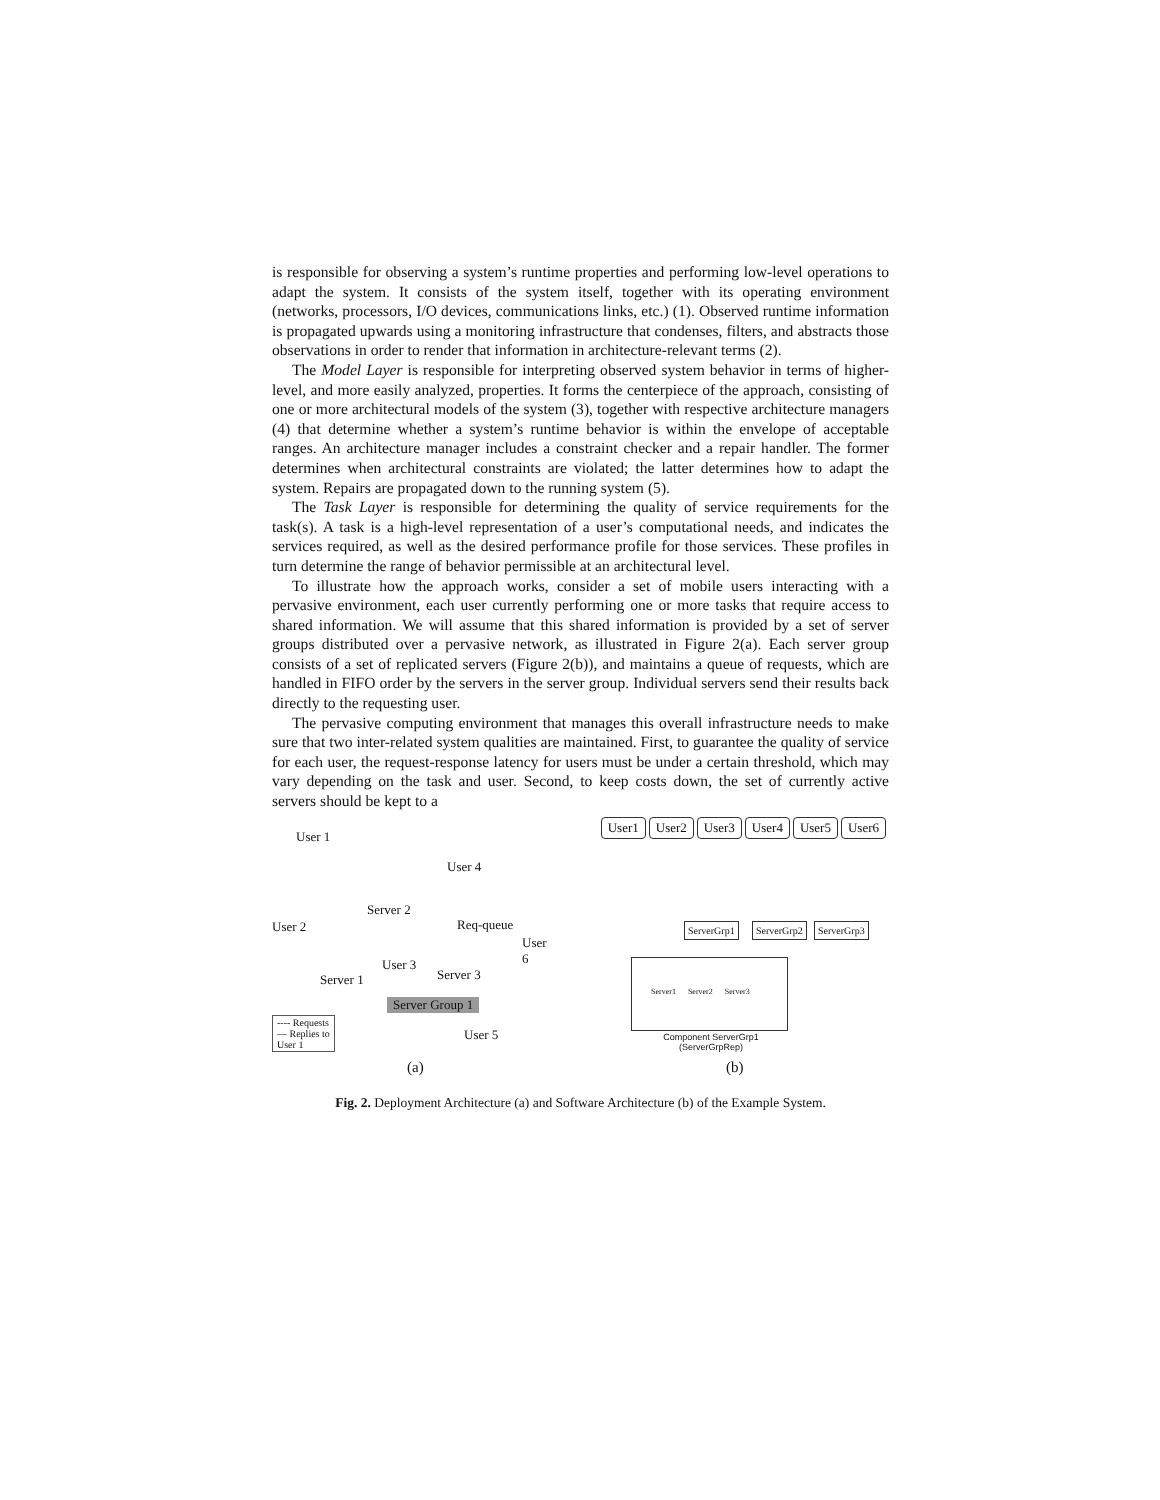is responsible for observing a system’s runtime properties and performing low-level operations to adapt the system. It consists of the system itself, together with its operating environment (networks, processors, I/O devices, communications links, etc.) (1). Observed runtime information is propagated upwards using a monitoring infrastructure that condenses, filters, and abstracts those observations in order to render that information in architecture-relevant terms (2).
The Model Layer is responsible for interpreting observed system behavior in terms of higher-level, and more easily analyzed, properties. It forms the centerpiece of the approach, consisting of one or more architectural models of the system (3), together with respective architecture managers (4) that determine whether a system’s runtime behavior is within the envelope of acceptable ranges. An architecture manager includes a constraint checker and a repair handler. The former determines when architectural constraints are violated; the latter determines how to adapt the system. Repairs are propagated down to the running system (5).
The Task Layer is responsible for determining the quality of service requirements for the task(s). A task is a high-level representation of a user’s computational needs, and indicates the services required, as well as the desired performance profile for those services. These profiles in turn determine the range of behavior permissible at an architectural level.
To illustrate how the approach works, consider a set of mobile users interacting with a pervasive environment, each user currently performing one or more tasks that require access to shared information. We will assume that this shared information is provided by a set of server groups distributed over a pervasive network, as illustrated in Figure 2(a). Each server group consists of a set of replicated servers (Figure 2(b)), and maintains a queue of requests, which are handled in FIFO order by the servers in the server group. Individual servers send their results back directly to the requesting user.
The pervasive computing environment that manages this overall infrastructure needs to make sure that two inter-related system qualities are maintained. First, to guarantee the quality of service for each user, the request-response latency for users must be under a certain threshold, which may vary depending on the task and user. Second, to keep costs down, the set of currently active servers should be kept to a
User 1
User 4
Server 2
User 2 Req-queue
User 6
User 3
Server 3
Server 1
Server Group 1
---- Requests
— Replies to
User 1
User 5
(a)
User1 User2 User3 User4 User5 User6
ServerGrp1 ServerGrp2 ServerGrp3
Server1 Server2 Server3
Component ServerGrp1
(ServerGrpRep)
(b)
Fig. 2. Deployment Architecture (a) and Software Architecture (b) of the Example System.